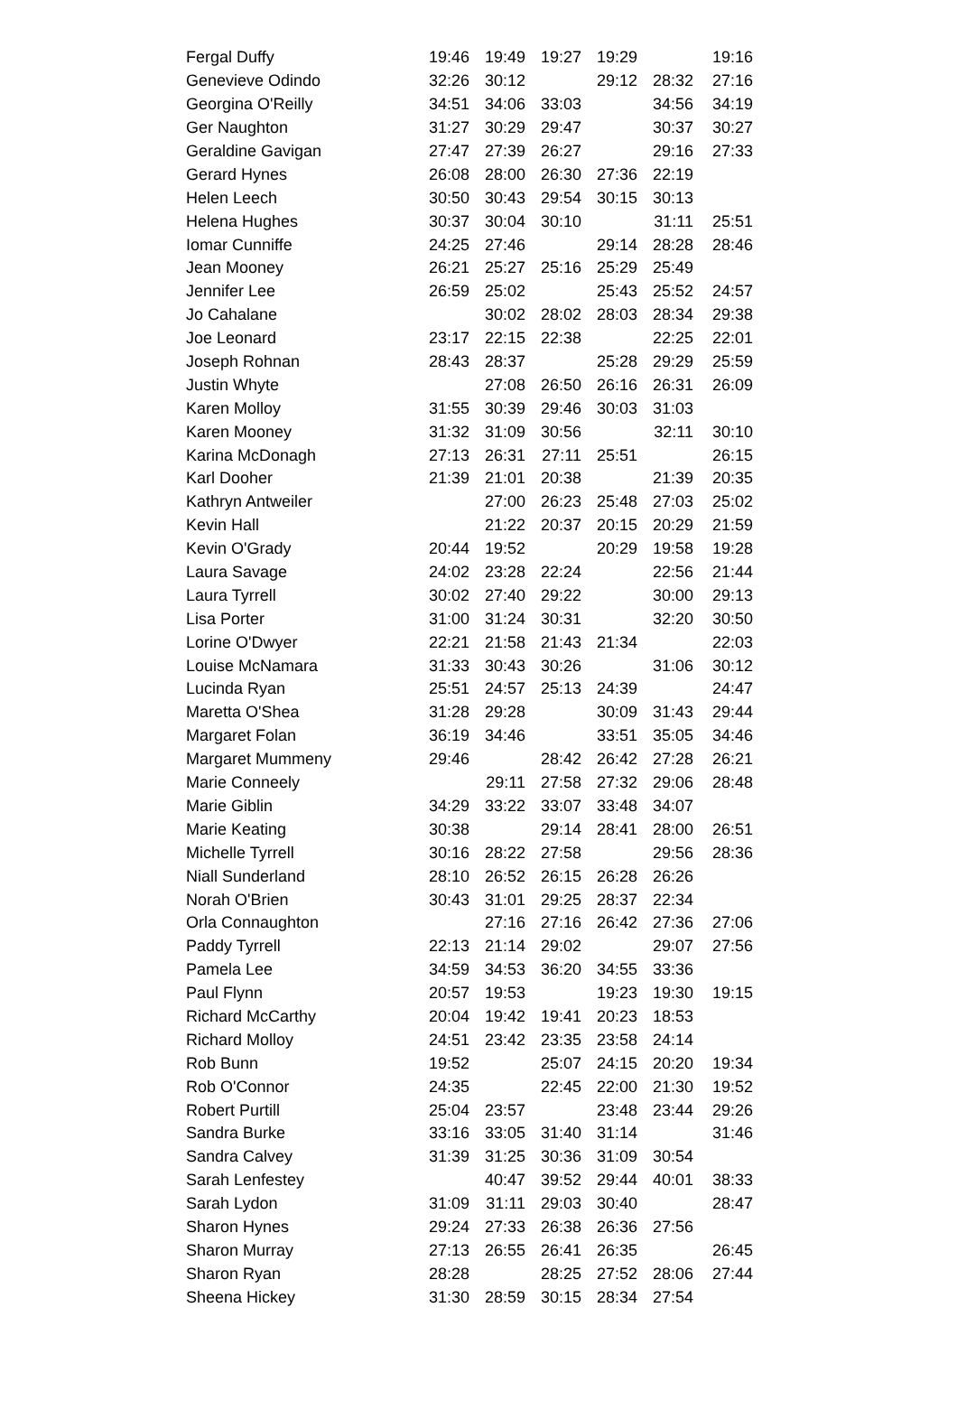| Fergal Duffy | 19:46 | 19:49 | 19:27 | 19:29 | | 19:16 |
| Genevieve Odindo | 32:26 | 30:12 | | 29:12 | 28:32 | 27:16 |
| Georgina O'Reilly | 34:51 | 34:06 | 33:03 | | 34:56 | 34:19 |
| Ger Naughton | 31:27 | 30:29 | 29:47 | | 30:37 | 30:27 |
| Geraldine Gavigan | 27:47 | 27:39 | 26:27 | | 29:16 | 27:33 |
| Gerard Hynes | 26:08 | 28:00 | 26:30 | 27:36 | 22:19 | |
| Helen Leech | 30:50 | 30:43 | 29:54 | 30:15 | 30:13 | |
| Helena Hughes | 30:37 | 30:04 | 30:10 | | 31:11 | 25:51 |
| Iomar Cunniffe | 24:25 | 27:46 | | 29:14 | 28:28 | 28:46 |
| Jean Mooney | 26:21 | 25:27 | 25:16 | 25:29 | 25:49 | |
| Jennifer Lee | 26:59 | 25:02 | | 25:43 | 25:52 | 24:57 |
| Jo Cahalane | | 30:02 | 28:02 | 28:03 | 28:34 | 29:38 |
| Joe Leonard | 23:17 | 22:15 | 22:38 | | 22:25 | 22:01 |
| Joseph Rohnan | 28:43 | 28:37 | | 25:28 | 29:29 | 25:59 |
| Justin Whyte | | 27:08 | 26:50 | 26:16 | 26:31 | 26:09 |
| Karen Molloy | 31:55 | 30:39 | 29:46 | 30:03 | 31:03 | |
| Karen Mooney | 31:32 | 31:09 | 30:56 | | 32:11 | 30:10 |
| Karina McDonagh | 27:13 | 26:31 | 27:11 | 25:51 | | 26:15 |
| Karl Dooher | 21:39 | 21:01 | 20:38 | | 21:39 | 20:35 |
| Kathryn Antweiler | | 27:00 | 26:23 | 25:48 | 27:03 | 25:02 |
| Kevin Hall | | 21:22 | 20:37 | 20:15 | 20:29 | 21:59 |
| Kevin O'Grady | 20:44 | 19:52 | | 20:29 | 19:58 | 19:28 |
| Laura Savage | 24:02 | 23:28 | 22:24 | | 22:56 | 21:44 |
| Laura Tyrrell | 30:02 | 27:40 | 29:22 | | 30:00 | 29:13 |
| Lisa Porter | 31:00 | 31:24 | 30:31 | | 32:20 | 30:50 |
| Lorine O'Dwyer | 22:21 | 21:58 | 21:43 | 21:34 | | 22:03 |
| Louise McNamara | 31:33 | 30:43 | 30:26 | | 31:06 | 30:12 |
| Lucinda Ryan | 25:51 | 24:57 | 25:13 | 24:39 | | 24:47 |
| Maretta O'Shea | 31:28 | 29:28 | | 30:09 | 31:43 | 29:44 |
| Margaret Folan | 36:19 | 34:46 | | 33:51 | 35:05 | 34:46 |
| Margaret Mummeny | 29:46 | | 28:42 | 26:42 | 27:28 | 26:21 |
| Marie Conneely | | 29:11 | 27:58 | 27:32 | 29:06 | 28:48 |
| Marie Giblin | 34:29 | 33:22 | 33:07 | 33:48 | 34:07 | |
| Marie Keating | 30:38 | | 29:14 | 28:41 | 28:00 | 26:51 |
| Michelle Tyrrell | 30:16 | 28:22 | 27:58 | | 29:56 | 28:36 |
| Niall Sunderland | 28:10 | 26:52 | 26:15 | 26:28 | 26:26 | |
| Norah O'Brien | 30:43 | 31:01 | 29:25 | 28:37 | 22:34 | |
| Orla Connaughton | | 27:16 | 27:16 | 26:42 | 27:36 | 27:06 |
| Paddy Tyrrell | 22:13 | 21:14 | 29:02 | | 29:07 | 27:56 |
| Pamela Lee | 34:59 | 34:53 | 36:20 | 34:55 | 33:36 | |
| Paul Flynn | 20:57 | 19:53 | | 19:23 | 19:30 | 19:15 |
| Richard McCarthy | 20:04 | 19:42 | 19:41 | 20:23 | 18:53 | |
| Richard Molloy | 24:51 | 23:42 | 23:35 | 23:58 | 24:14 | |
| Rob Bunn | 19:52 | | 25:07 | 24:15 | 20:20 | 19:34 |
| Rob O'Connor | 24:35 | | 22:45 | 22:00 | 21:30 | 19:52 |
| Robert Purtill | 25:04 | 23:57 | | 23:48 | 23:44 | 29:26 |
| Sandra Burke | 33:16 | 33:05 | 31:40 | 31:14 | | 31:46 |
| Sandra Calvey | 31:39 | 31:25 | 30:36 | 31:09 | 30:54 | |
| Sarah Lenfestey | | 40:47 | 39:52 | 29:44 | 40:01 | 38:33 |
| Sarah Lydon | 31:09 | 31:11 | 29:03 | 30:40 | | 28:47 |
| Sharon Hynes | 29:24 | 27:33 | 26:38 | 26:36 | 27:56 | |
| Sharon Murray | 27:13 | 26:55 | 26:41 | 26:35 | | 26:45 |
| Sharon Ryan | 28:28 | | 28:25 | 27:52 | 28:06 | 27:44 |
| Sheena Hickey | 31:30 | 28:59 | 30:15 | 28:34 | 27:54 | |